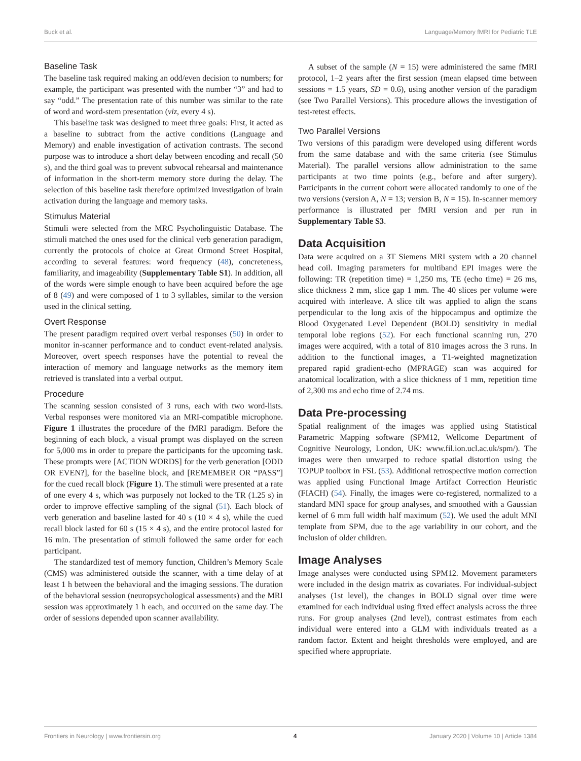Buck et al. Language/Memory fMRI for Pediatric TLE
Baseline Task
The baseline task required making an odd/even decision to numbers; for example, the participant was presented with the number “3” and had to say “odd.” The presentation rate of this number was similar to the rate of word and word-stem presentation (viz, every 4 s).
This baseline task was designed to meet three goals: First, it acted as a baseline to subtract from the active conditions (Language and Memory) and enable investigation of activation contrasts. The second purpose was to introduce a short delay between encoding and recall (50 s), and the third goal was to prevent subvocal rehearsal and maintenance of information in the short-term memory store during the delay. The selection of this baseline task therefore optimized investigation of brain activation during the language and memory tasks.
Stimulus Material
Stimuli were selected from the MRC Psycholinguistic Database. The stimuli matched the ones used for the clinical verb generation paradigm, currently the protocols of choice at Great Ormond Street Hospital, according to several features: word frequency (48), concreteness, familiarity, and imageability (Supplementary Table S1). In addition, all of the words were simple enough to have been acquired before the age of 8 (49) and were composed of 1 to 3 syllables, similar to the version used in the clinical setting.
Overt Response
The present paradigm required overt verbal responses (50) in order to monitor in-scanner performance and to conduct event-related analysis. Moreover, overt speech responses have the potential to reveal the interaction of memory and language networks as the memory item retrieved is translated into a verbal output.
Procedure
The scanning session consisted of 3 runs, each with two word-lists. Verbal responses were monitored via an MRI-compatible microphone. Figure 1 illustrates the procedure of the fMRI paradigm. Before the beginning of each block, a visual prompt was displayed on the screen for 5,000 ms in order to prepare the participants for the upcoming task. These prompts were [ACTION WORDS] for the verb generation [ODD OR EVEN?], for the baseline block, and [REMEMBER OR “PASS”] for the cued recall block (Figure 1). The stimuli were presented at a rate of one every 4 s, which was purposely not locked to the TR (1.25 s) in order to improve effective sampling of the signal (51). Each block of verb generation and baseline lasted for 40 s (10 × 4 s), while the cued recall block lasted for 60 s (15 × 4 s), and the entire protocol lasted for 16 min. The presentation of stimuli followed the same order for each participant.
The standardized test of memory function, Children’s Memory Scale (CMS) was administered outside the scanner, with a time delay of at least 1 h between the behavioral and the imaging sessions. The duration of the behavioral session (neuropsychological assessments) and the MRI session was approximately 1 h each, and occurred on the same day. The order of sessions depended upon scanner availability.
A subset of the sample (N = 15) were administered the same fMRI protocol, 1–2 years after the first session (mean elapsed time between sessions = 1.5 years, SD = 0.6), using another version of the paradigm (see Two Parallel Versions). This procedure allows the investigation of test-retest effects.
Two Parallel Versions
Two versions of this paradigm were developed using different words from the same database and with the same criteria (see Stimulus Material). The parallel versions allow administration to the same participants at two time points (e.g., before and after surgery). Participants in the current cohort were allocated randomly to one of the two versions (version A, N = 13; version B, N = 15). In-scanner memory performance is illustrated per fMRI version and per run in Supplementary Table S3.
Data Acquisition
Data were acquired on a 3T Siemens MRI system with a 20 channel head coil. Imaging parameters for multiband EPI images were the following: TR (repetition time) = 1,250 ms, TE (echo time) = 26 ms, slice thickness 2 mm, slice gap 1 mm. The 40 slices per volume were acquired with interleave. A slice tilt was applied to align the scans perpendicular to the long axis of the hippocampus and optimize the Blood Oxygenated Level Dependent (BOLD) sensitivity in medial temporal lobe regions (52). For each functional scanning run, 270 images were acquired, with a total of 810 images across the 3 runs. In addition to the functional images, a T1-weighted magnetization prepared rapid gradient-echo (MPRAGE) scan was acquired for anatomical localization, with a slice thickness of 1 mm, repetition time of 2,300 ms and echo time of 2.74 ms.
Data Pre-processing
Spatial realignment of the images was applied using Statistical Parametric Mapping software (SPM12, Wellcome Department of Cognitive Neurology, London, UK: www.fil.ion.ucl.ac.uk/spm/). The images were then unwarped to reduce spatial distortion using the TOPUP toolbox in FSL (53). Additional retrospective motion correction was applied using Functional Image Artifact Correction Heuristic (FIACH) (54). Finally, the images were co-registered, normalized to a standard MNI space for group analyses, and smoothed with a Gaussian kernel of 6 mm full width half maximum (52). We used the adult MNI template from SPM, due to the age variability in our cohort, and the inclusion of older children.
Image Analyses
Image analyses were conducted using SPM12. Movement parameters were included in the design matrix as covariates. For individual-subject analyses (1st level), the changes in BOLD signal over time were examined for each individual using fixed effect analysis across the three runs. For group analyses (2nd level), contrast estimates from each individual were entered into a GLM with individuals treated as a random factor. Extent and height thresholds were employed, and are specified where appropriate.
Frontiers in Neurology | www.frontiersin.org 4 January 2020 | Volume 10 | Article 1384